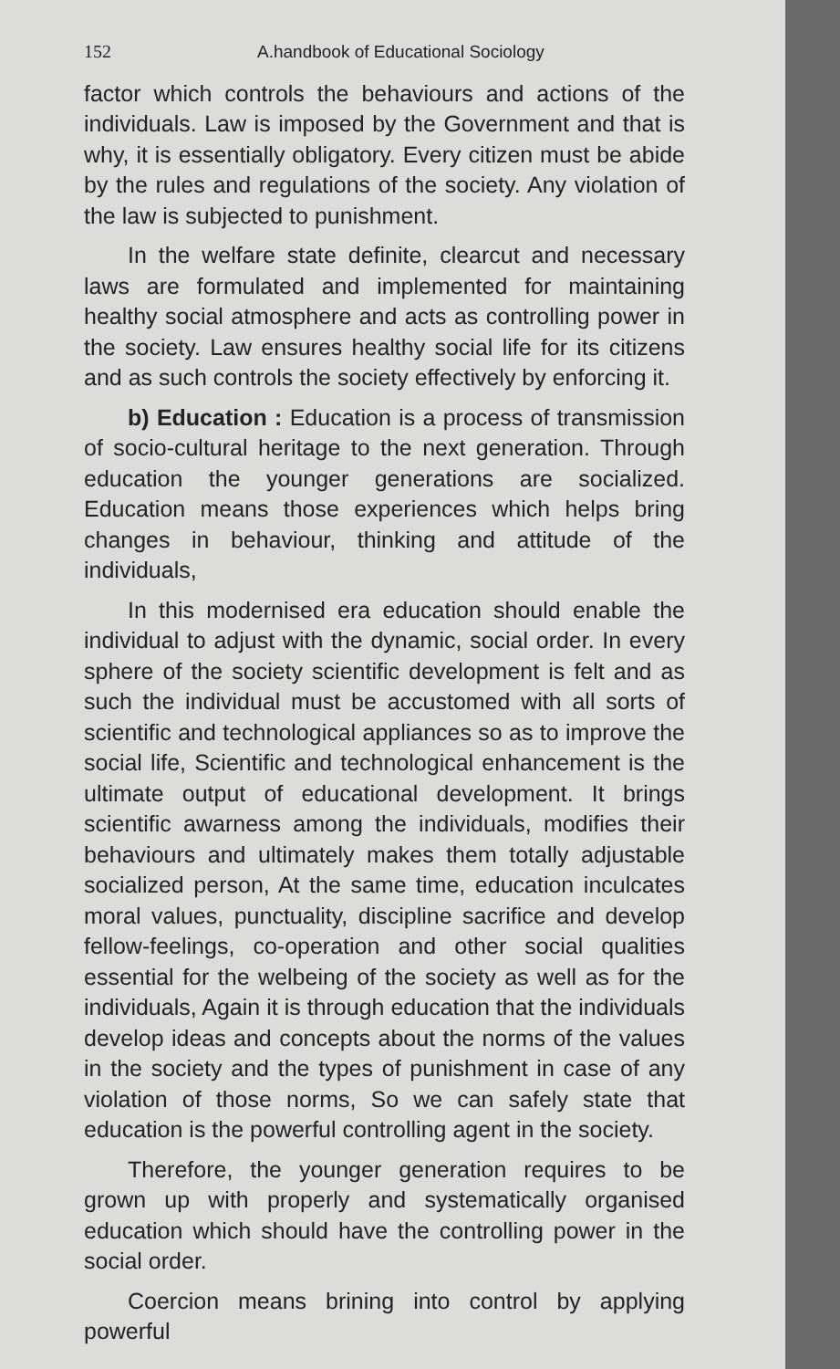152 A.handbook of Educational Sociology
factor which controls the behaviours and actions of the individuals. Law is imposed by the Government and that is why, it is essentially obligatory. Every citizen must be abide by the rules and regulations of the society. Any violation of the law is subjected to punishment.
In the welfare state definite, clearcut and necessary laws are formulated and implemented for maintaining healthy social atmosphere and acts as controlling power in the society. Law ensures healthy social life for its citizens and as such controls the society effectively by enforcing it.
b) Education : Education is a process of transmission of socio-cultural heritage to the next generation. Through education the younger generations are socialized. Education means those experiences which helps bring changes in behaviour, thinking and attitude of the individuals,
In this modernised era education should enable the individual to adjust with the dynamic, social order. In every sphere of the society scientific development is felt and as such the individual must be accustomed with all sorts of scientific and technological appliances so as to improve the social life, Scientific and technological enhancement is the ultimate output of educational development. It brings scientific awarness among the individuals, modifies their behaviours and ultimately makes them totally adjustable socialized person, At the same time, education inculcates moral values, punctuality, discipline sacrifice and develop fellow-feelings, co-operation and other social qualities essential for the welbeing of the society as well as for the individuals, Again it is through education that the individuals develop ideas and concepts about the norms of the values in the society and the types of punishment in case of any violation of those norms, So we can safely state that education is the powerful controlling agent in the society.
Therefore, the younger generation requires to be grown up with properly and systematically organised education which should have the controlling power in the social order.
Coercion means brining into control by applying powerful